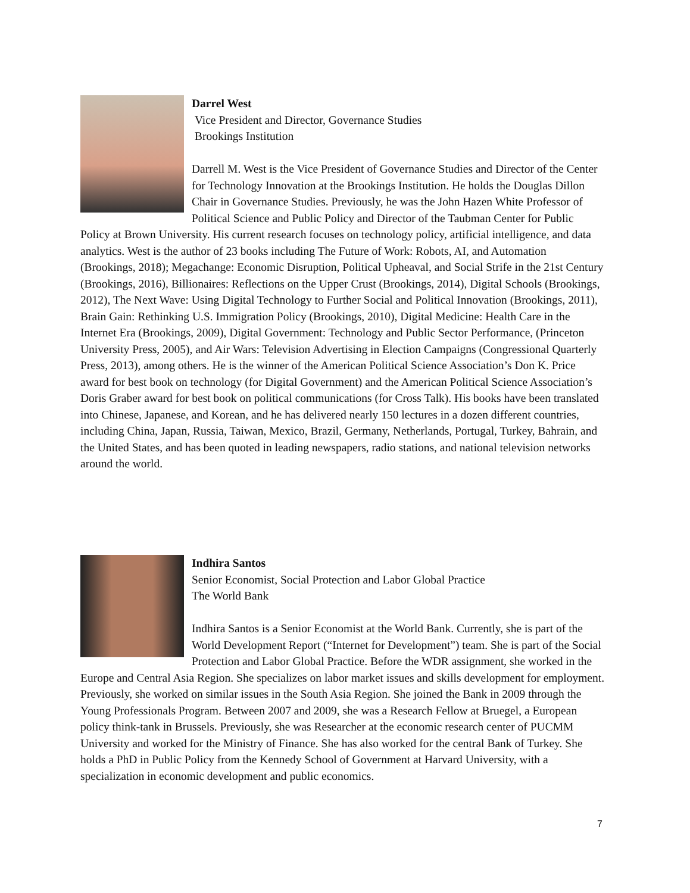Darrel West
Vice President and Director, Governance Studies
Brookings Institution
Darrell M. West is the Vice President of Governance Studies and Director of the Center for Technology Innovation at the Brookings Institution. He holds the Douglas Dillon Chair in Governance Studies. Previously, he was the John Hazen White Professor of Political Science and Public Policy and Director of the Taubman Center for Public Policy at Brown University. His current research focuses on technology policy, artificial intelligence, and data analytics. West is the author of 23 books including The Future of Work: Robots, AI, and Automation (Brookings, 2018); Megachange: Economic Disruption, Political Upheaval, and Social Strife in the 21st Century (Brookings, 2016), Billionaires: Reflections on the Upper Crust (Brookings, 2014), Digital Schools (Brookings, 2012), The Next Wave: Using Digital Technology to Further Social and Political Innovation (Brookings, 2011), Brain Gain: Rethinking U.S. Immigration Policy (Brookings, 2010), Digital Medicine: Health Care in the Internet Era (Brookings, 2009), Digital Government: Technology and Public Sector Performance, (Princeton University Press, 2005), and Air Wars: Television Advertising in Election Campaigns (Congressional Quarterly Press, 2013), among others. He is the winner of the American Political Science Association’s Don K. Price award for best book on technology (for Digital Government) and the American Political Science Association’s Doris Graber award for best book on political communications (for Cross Talk). His books have been translated into Chinese, Japanese, and Korean, and he has delivered nearly 150 lectures in a dozen different countries, including China, Japan, Russia, Taiwan, Mexico, Brazil, Germany, Netherlands, Portugal, Turkey, Bahrain, and the United States, and has been quoted in leading newspapers, radio stations, and national television networks around the world.
Indhira Santos
Senior Economist, Social Protection and Labor Global Practice
The World Bank
Indhira Santos is a Senior Economist at the World Bank. Currently, she is part of the World Development Report (“Internet for Development”) team. She is part of the Social Protection and Labor Global Practice. Before the WDR assignment, she worked in the Europe and Central Asia Region. She specializes on labor market issues and skills development for employment. Previously, she worked on similar issues in the South Asia Region. She joined the Bank in 2009 through the Young Professionals Program. Between 2007 and 2009, she was a Research Fellow at Bruegel, a European policy think-tank in Brussels. Previously, she was Researcher at the economic research center of PUCMM University and worked for the Ministry of Finance. She has also worked for the central Bank of Turkey. She holds a PhD in Public Policy from the Kennedy School of Government at Harvard University, with a specialization in economic development and public economics.
7